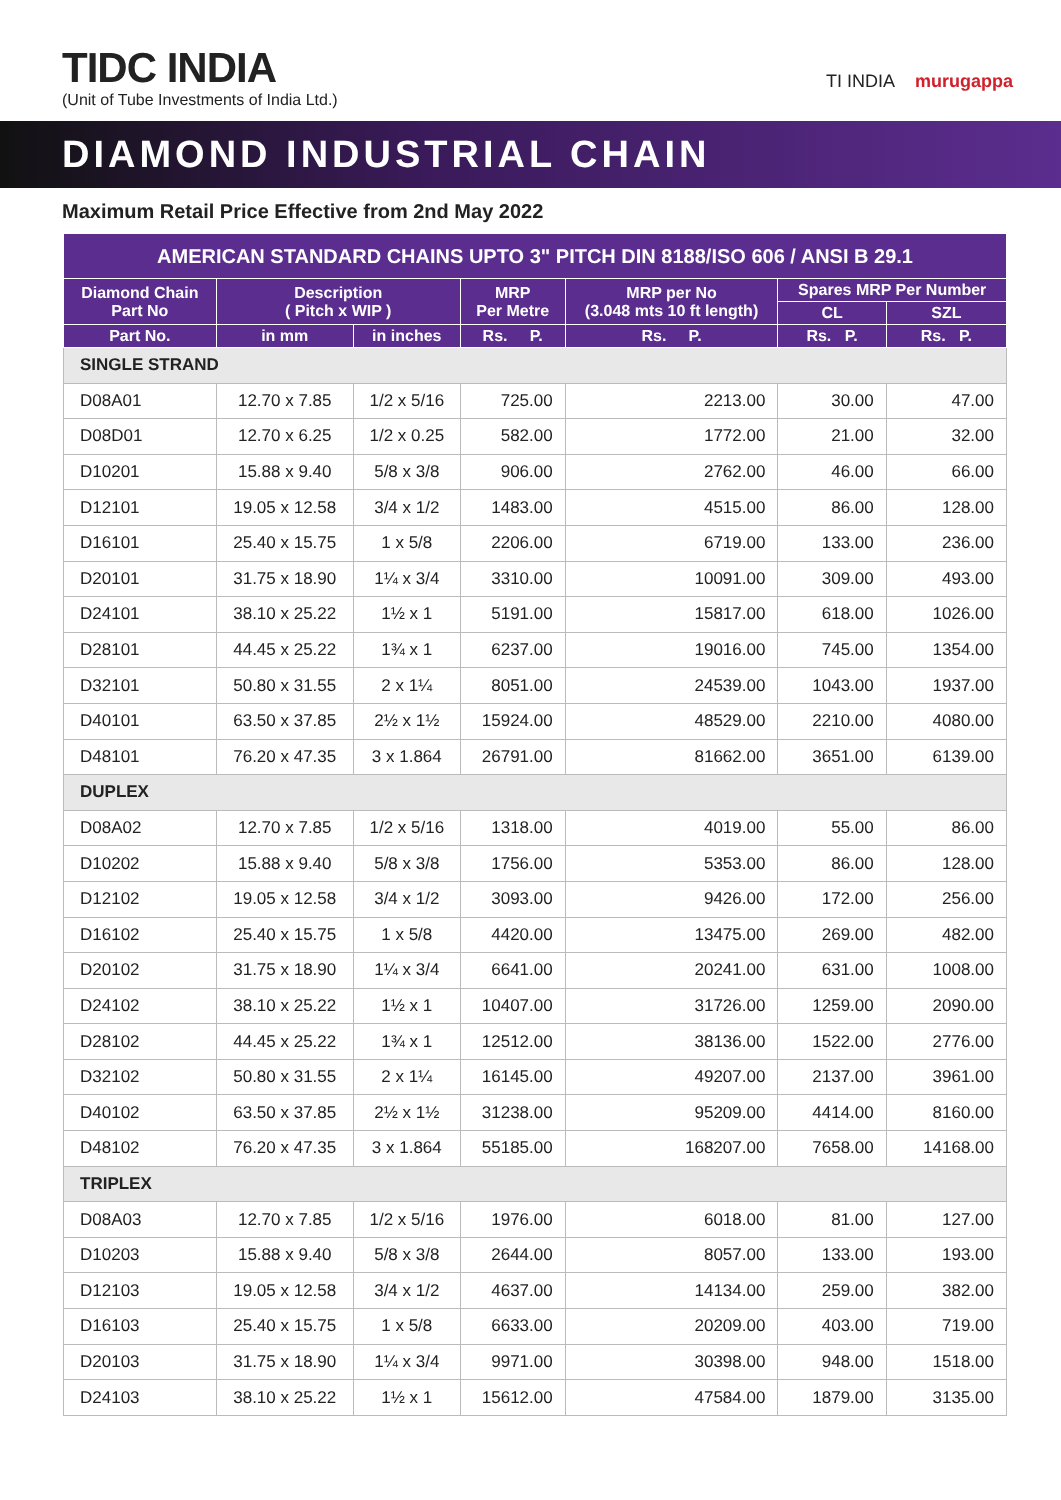TIDC INDIA
(Unit of Tube Investments of India Ltd.)
TI INDIA murugappa
DIAMOND INDUSTRIAL CHAIN
Maximum Retail Price Effective from 2nd May 2022
| AMERICAN STANDARD CHAINS UPTO 3" PITCH DIN 8188/ISO 606 / ANSI B 29.1 | | | | | | |
| --- | --- | --- | --- | --- | --- | --- |
| Diamond Chain Part No | Description ( Pitch x WIP ) | | MRP Per Metre | MRP per No (3.048 mts 10 ft length) | Spares MRP Per Number | |
| | | | | | CL | SZL |
| Part No. | in mm | in inches | Rs. P. | Rs. P. | Rs. P. | Rs. P. |
| SINGLE STRAND | | | | | | |
| D08A01 | 12.70 x 7.85 | 1/2 x 5/16 | 725.00 | 2213.00 | 30.00 | 47.00 |
| D08D01 | 12.70 x 6.25 | 1/2 x 0.25 | 582.00 | 1772.00 | 21.00 | 32.00 |
| D10201 | 15.88 x 9.40 | 5/8 x 3/8 | 906.00 | 2762.00 | 46.00 | 66.00 |
| D12101 | 19.05 x 12.58 | 3/4 x 1/2 | 1483.00 | 4515.00 | 86.00 | 128.00 |
| D16101 | 25.40 x 15.75 | 1 x 5/8 | 2206.00 | 6719.00 | 133.00 | 236.00 |
| D20101 | 31.75 x 18.90 | 1¼ x 3/4 | 3310.00 | 10091.00 | 309.00 | 493.00 |
| D24101 | 38.10 x 25.22 | 1½ x 1 | 5191.00 | 15817.00 | 618.00 | 1026.00 |
| D28101 | 44.45 x 25.22 | 1¾ x 1 | 6237.00 | 19016.00 | 745.00 | 1354.00 |
| D32101 | 50.80 x 31.55 | 2 x 1¼ | 8051.00 | 24539.00 | 1043.00 | 1937.00 |
| D40101 | 63.50 x 37.85 | 2½ x 1½ | 15924.00 | 48529.00 | 2210.00 | 4080.00 |
| D48101 | 76.20 x 47.35 | 3 x 1.864 | 26791.00 | 81662.00 | 3651.00 | 6139.00 |
| DUPLEX | | | | | | |
| D08A02 | 12.70 x 7.85 | 1/2 x 5/16 | 1318.00 | 4019.00 | 55.00 | 86.00 |
| D10202 | 15.88 x 9.40 | 5/8 x 3/8 | 1756.00 | 5353.00 | 86.00 | 128.00 |
| D12102 | 19.05 x 12.58 | 3/4 x 1/2 | 3093.00 | 9426.00 | 172.00 | 256.00 |
| D16102 | 25.40 x 15.75 | 1 x 5/8 | 4420.00 | 13475.00 | 269.00 | 482.00 |
| D20102 | 31.75 x 18.90 | 1¼ x 3/4 | 6641.00 | 20241.00 | 631.00 | 1008.00 |
| D24102 | 38.10 x 25.22 | 1½ x 1 | 10407.00 | 31726.00 | 1259.00 | 2090.00 |
| D28102 | 44.45 x 25.22 | 1¾ x 1 | 12512.00 | 38136.00 | 1522.00 | 2776.00 |
| D32102 | 50.80 x 31.55 | 2 x 1¼ | 16145.00 | 49207.00 | 2137.00 | 3961.00 |
| D40102 | 63.50 x 37.85 | 2½ x 1½ | 31238.00 | 95209.00 | 4414.00 | 8160.00 |
| D48102 | 76.20 x 47.35 | 3 x 1.864 | 55185.00 | 168207.00 | 7658.00 | 14168.00 |
| TRIPLEX | | | | | | |
| D08A03 | 12.70 x 7.85 | 1/2 x 5/16 | 1976.00 | 6018.00 | 81.00 | 127.00 |
| D10203 | 15.88 x 9.40 | 5/8 x 3/8 | 2644.00 | 8057.00 | 133.00 | 193.00 |
| D12103 | 19.05 x 12.58 | 3/4 x 1/2 | 4637.00 | 14134.00 | 259.00 | 382.00 |
| D16103 | 25.40 x 15.75 | 1 x 5/8 | 6633.00 | 20209.00 | 403.00 | 719.00 |
| D20103 | 31.75 x 18.90 | 1¼ x 3/4 | 9971.00 | 30398.00 | 948.00 | 1518.00 |
| D24103 | 38.10 x 25.22 | 1½ x 1 | 15612.00 | 47584.00 | 1879.00 | 3135.00 |